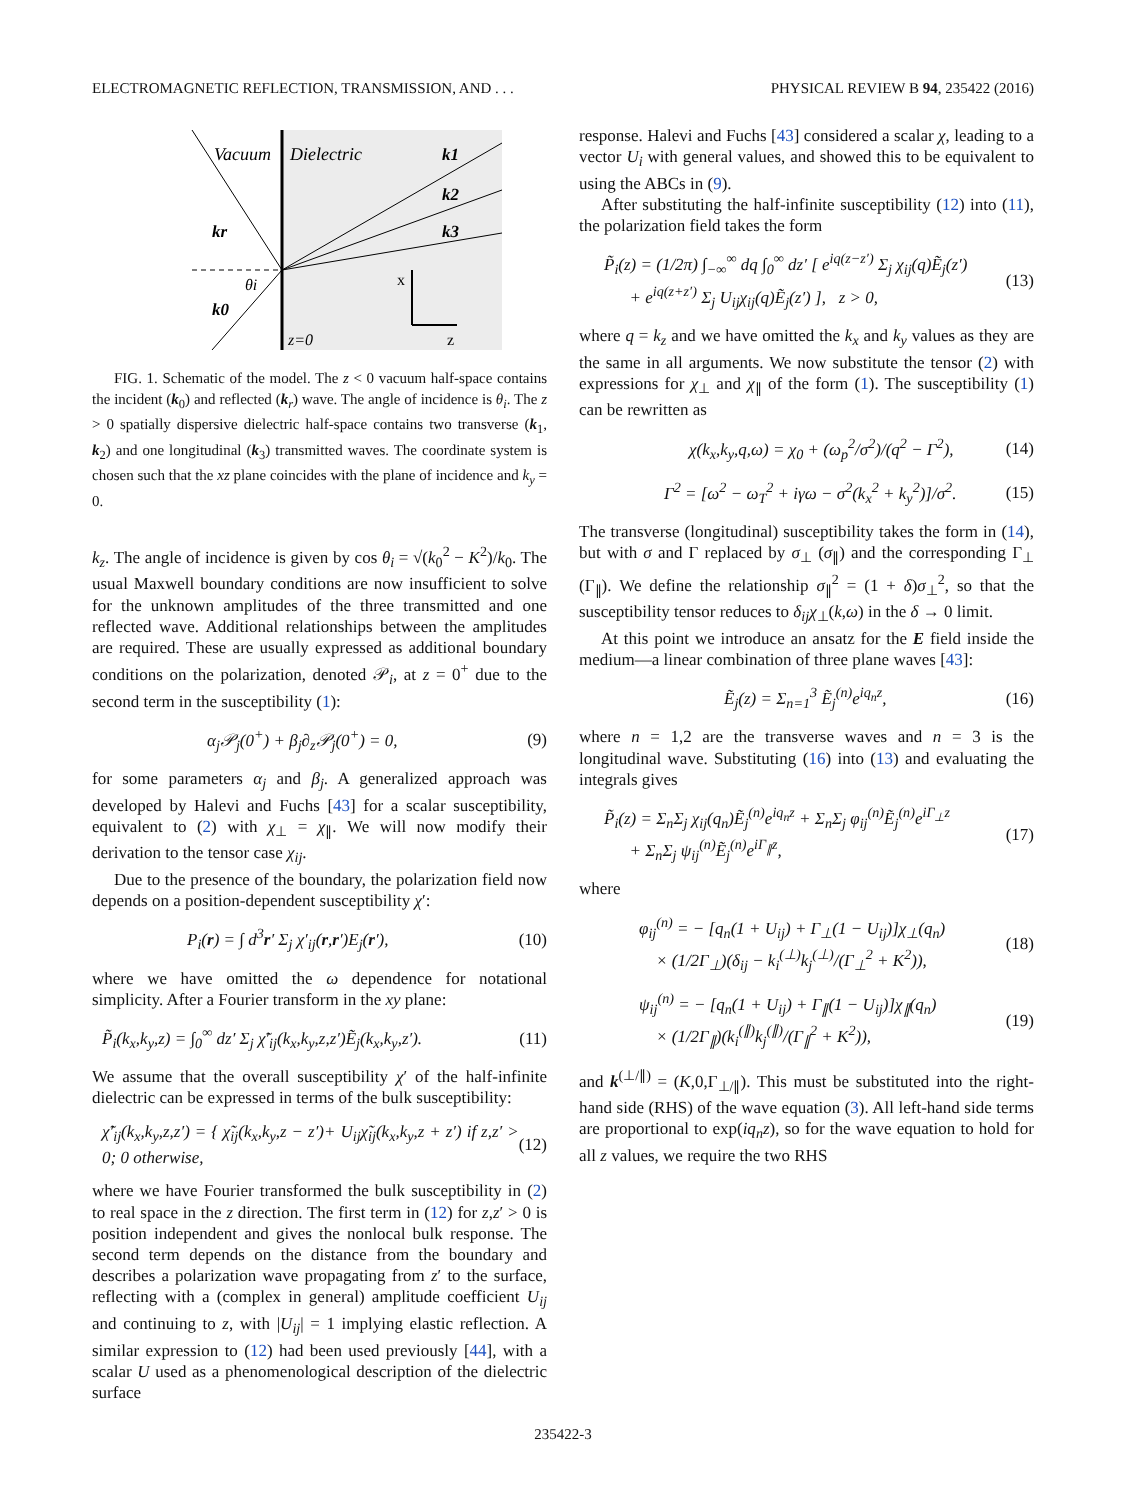ELECTROMAGNETIC REFLECTION, TRANSMISSION, AND . . . PHYSICAL REVIEW B 94, 235422 (2016)
Vacuum
Dielectric
k1
k2
k3
kr
k0
θi
x
z
z=0
FIG. 1. Schematic of the model. The z < 0 vacuum half-space contains the incident (k<sub>0</sub>) and reflected (k<sub>r</sub>) wave. The angle of incidence is θ<sub>i</sub>. The z > 0 spatially dispersive dielectric half-space contains two transverse (k<sub>1</sub>, k<sub>2</sub>) and one longitudinal (k<sub>3</sub>) transmitted waves. The coordinate system is chosen such that the xz plane coincides with the plane of incidence and k<sub>y</sub> = 0.
k<sub>z</sub>. The angle of incidence is given by cos θ<sub>i</sub> = √(k<sub>0</sub><sup>2</sup> − K<sup>2</sup>)/k<sub>0</sub>. The usual Maxwell boundary conditions are now insufficient to solve for the unknown amplitudes of the three transmitted and one reflected wave. Additional relationships between the amplitudes are required. These are usually expressed as additional boundary conditions on the polarization, denoted 𝒫<sub>i</sub>, at z = 0<sup>+</sup> due to the second term in the susceptibility (1):
α<sub>j</sub>𝒫<sub>j</sub>(0<sup>+</sup>) + β<sub>j</sub>∂<sub>z</sub>𝒫<sub>j</sub>(0<sup>+</sup>) = 0, (9)
for some parameters α<sub>j</sub> and β<sub>j</sub>. A generalized approach was developed by Halevi and Fuchs [43] for a scalar susceptibility, equivalent to (2) with χ<sub>⊥</sub> = χ<sub>∥</sub>. We will now modify their derivation to the tensor case χ<sub>ij</sub>.
Due to the presence of the boundary, the polarization field now depends on a position-dependent susceptibility χ′:
P<sub>i</sub>(r) = ∫ d<sup>3</sup>r′ Σ<sub>j</sub> χ′<sub>ij</sub>(r,r′)E<sub>j</sub>(r′), (10)
where we have omitted the ω dependence for notational simplicity. After a Fourier transform in the xy plane:
P̃<sub>i</sub>(k<sub>x</sub>,k<sub>y</sub>,z) = ∫<sub>0</sub><sup>∞</sup> dz′ Σ<sub>j</sub> χ̃′<sub>ij</sub>(k<sub>x</sub>,k<sub>y</sub>,z,z′)Ẽ<sub>j</sub>(k<sub>x</sub>,k<sub>y</sub>,z′). (11)
We assume that the overall susceptibility χ′ of the half-infinite dielectric can be expressed in terms of the bulk susceptibility:
χ̃′<sub>ij</sub>(k<sub>x</sub>,k<sub>y</sub>,z,z′) = { χ̃<sub>ij</sub>(k<sub>x</sub>,k<sub>y</sub>,z − z′)+ U<sub>ij</sub>χ̃<sub>ij</sub>(k<sub>x</sub>,k<sub>y</sub>,z + z′) if z,z′ > 0; 0 otherwise, (12)
where we have Fourier transformed the bulk susceptibility in (2) to real space in the z direction. The first term in (12) for z,z′ > 0 is position independent and gives the nonlocal bulk response. The second term depends on the distance from the boundary and describes a polarization wave propagating from z′ to the surface, reflecting with a (complex in general) amplitude coefficient U<sub>ij</sub> and continuing to z, with |U<sub>ij</sub>| = 1 implying elastic reflection. A similar expression to (12) had been used previously [44], with a scalar U used as a phenomenological description of the dielectric surface
response. Halevi and Fuchs [43] considered a scalar χ, leading to a vector U<sub>i</sub> with general values, and showed this to be equivalent to using the ABCs in (9).
After substituting the half-infinite susceptibility (12) into (11), the polarization field takes the form
P̃<sub>i</sub>(z) = (1/2π) ∫<sub>−∞</sub><sup>∞</sup> dq ∫<sub>0</sub><sup>∞</sup> dz′ [ e<sup>iq(z−z′)</sup> Σ<sub>j</sub> χ<sub>ij</sub>(q)Ẽ<sub>j</sub>(z′)
+ e<sup>iq(z+z′)</sup> Σ<sub>j</sub> U<sub>ij</sub>χ<sub>ij</sub>(q)Ẽ<sub>j</sub>(z′) ], z > 0, (13)
where q = k<sub>z</sub> and we have omitted the k<sub>x</sub> and k<sub>y</sub> values as they are the same in all arguments. We now substitute the tensor (2) with expressions for χ<sub>⊥</sub> and χ<sub>∥</sub> of the form (1). The susceptibility (1) can be rewritten as
χ(k<sub>x</sub>,k<sub>y</sub>,q,ω) = χ<sub>0</sub> + (ω<sub>p</sub><sup>2</sup>/σ<sup>2</sup>)/(q<sup>2</sup> − Γ<sup>2</sup>), (14)
Γ<sup>2</sup> = [ω<sup>2</sup> − ω<sub>T</sub><sup>2</sup> + iγω − σ<sup>2</sup>(k<sub>x</sub><sup>2</sup> + k<sub>y</sub><sup>2</sup>)]/σ<sup>2</sup>. (15)
The transverse (longitudinal) susceptibility takes the form in (14), but with σ and Γ replaced by σ<sub>⊥</sub> (σ<sub>∥</sub>) and the corresponding Γ<sub>⊥</sub> (Γ<sub>∥</sub>). We define the relationship σ<sub>∥</sub><sup>2</sup> = (1 + δ)σ<sub>⊥</sub><sup>2</sup>, so that the susceptibility tensor reduces to δ<sub>ij</sub>χ<sub>⊥</sub>(k,ω) in the δ → 0 limit.
At this point we introduce an ansatz for the E field inside the medium—a linear combination of three plane waves [43]:
Ẽ<sub>j</sub>(z) = Σ<sub>n=1</sub><sup>3</sup> Ẽ<sub>j</sub><sup>(n)</sup>e<sup>iq<sub>n</sub>z</sup>, (16)
where n = 1,2 are the transverse waves and n = 3 is the longitudinal wave. Substituting (16) into (13) and evaluating the integrals gives
P̃<sub>i</sub>(z) = Σ<sub>n</sub>Σ<sub>j</sub> χ<sub>ij</sub>(q<sub>n</sub>)Ẽ<sub>j</sub><sup>(n)</sup>e<sup>iq<sub>n</sub>z</sup> + Σ<sub>n</sub>Σ<sub>j</sub> φ<sub>ij</sub><sup>(n)</sup>Ẽ<sub>j</sub><sup>(n)</sup>e<sup>iΓ<sub>⊥</sub>z</sup>
+ Σ<sub>n</sub>Σ<sub>j</sub> ψ<sub>ij</sub><sup>(n)</sup>Ẽ<sub>j</sub><sup>(n)</sup>e<sup>iΓ<sub>∥</sub>z</sup>, (17)
where
φ<sub>ij</sub><sup>(n)</sup> = − [q<sub>n</sub>(1 + U<sub>ij</sub>) + Γ<sub>⊥</sub>(1 − U<sub>ij</sub>)]χ<sub>⊥</sub>(q<sub>n</sub>)
× (1/2Γ<sub>⊥</sub>)(δ<sub>ij</sub> − k<sub>i</sub><sup>(⊥)</sup>k<sub>j</sub><sup>(⊥)</sup>/(Γ<sub>⊥</sub><sup>2</sup> + K<sup>2</sup>)), (18)
ψ<sub>ij</sub><sup>(n)</sup> = − [q<sub>n</sub>(1 + U<sub>ij</sub>) + Γ<sub>∥</sub>(1 − U<sub>ij</sub>)]χ<sub>∥</sub>(q<sub>n</sub>)
× (1/2Γ<sub>∥</sub>)(k<sub>i</sub><sup>(∥)</sup>k<sub>j</sub><sup>(∥)</sup>/(Γ<sub>∥</sub><sup>2</sup> + K<sup>2</sup>)), (19)
and k<sup>(⊥/∥)</sup> = (K,0,Γ<sub>⊥/∥</sub>). This must be substituted into the right-hand side (RHS) of the wave equation (3). All left-hand side terms are proportional to exp(iq<sub>n</sub>z), so for the wave equation to hold for all z values, we require the two RHS
235422-3